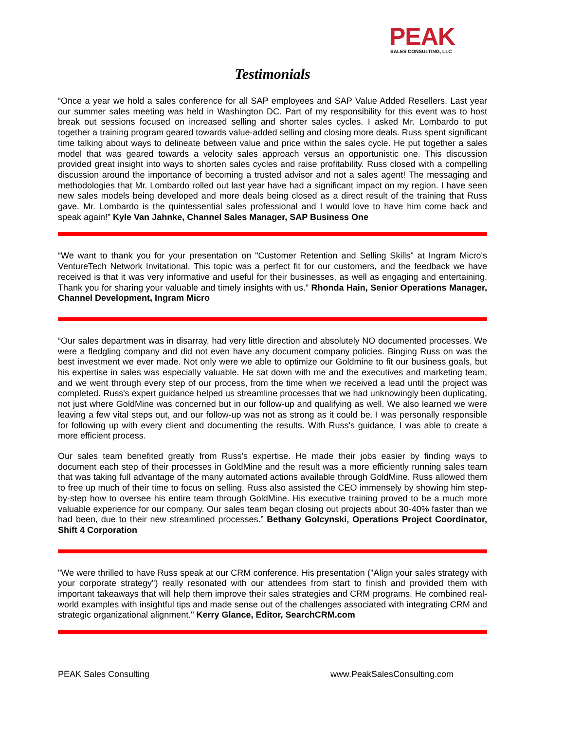PEAK
SALES CONSULTING, LLC
Testimonials
“Once a year we hold a sales conference for all SAP employees and SAP Value Added Resellers. Last year our summer sales meeting was held in Washington DC. Part of my responsibility for this event was to host break out sessions focused on increased selling and shorter sales cycles. I asked Mr. Lombardo to put together a training program geared towards value-added selling and closing more deals. Russ spent significant time talking about ways to delineate between value and price within the sales cycle. He put together a sales model that was geared towards a velocity sales approach versus an opportunistic one. This discussion provided great insight into ways to shorten sales cycles and raise profitability. Russ closed with a compelling discussion around the importance of becoming a trusted advisor and not a sales agent! The messaging and methodologies that Mr. Lombardo rolled out last year have had a significant impact on my region. I have seen new sales models being developed and more deals being closed as a direct result of the training that Russ gave. Mr. Lombardo is the quintessential sales professional and I would love to have him come back and speak again!” Kyle Van Jahnke, Channel Sales Manager, SAP Business One
“We want to thank you for your presentation on "Customer Retention and Selling Skills" at Ingram Micro's VentureTech Network Invitational. This topic was a perfect fit for our customers, and the feedback we have received is that it was very informative and useful for their businesses, as well as engaging and entertaining. Thank you for sharing your valuable and timely insights with us.” Rhonda Hain, Senior Operations Manager, Channel Development, Ingram Micro
“Our sales department was in disarray, had very little direction and absolutely NO documented processes. We were a fledgling company and did not even have any document company policies. Binging Russ on was the best investment we ever made. Not only were we able to optimize our Goldmine to fit our business goals, but his expertise in sales was especially valuable. He sat down with me and the executives and marketing team, and we went through every step of our process, from the time when we received a lead until the project was completed. Russ's expert guidance helped us streamline processes that we had unknowingly been duplicating, not just where GoldMine was concerned but in our follow-up and qualifying as well. We also learned we were leaving a few vital steps out, and our follow-up was not as strong as it could be. I was personally responsible for following up with every client and documenting the results. With Russ's guidance, I was able to create a more efficient process.
Our sales team benefited greatly from Russ's expertise. He made their jobs easier by finding ways to document each step of their processes in GoldMine and the result was a more efficiently running sales team that was taking full advantage of the many automated actions available through GoldMine. Russ allowed them to free up much of their time to focus on selling. Russ also assisted the CEO immensely by showing him step-by-step how to oversee his entire team through GoldMine. His executive training proved to be a much more valuable experience for our company. Our sales team began closing out projects about 30-40% faster than we had been, due to their new streamlined processes.” Bethany Golcynski, Operations Project Coordinator, Shift 4 Corporation
"We were thrilled to have Russ speak at our CRM conference. His presentation ("Align your sales strategy with your corporate strategy") really resonated with our attendees from start to finish and provided them with important takeaways that will help them improve their sales strategies and CRM programs. He combined real-world examples with insightful tips and made sense out of the challenges associated with integrating CRM and strategic organizational alignment." Kerry Glance, Editor, SearchCRM.com
PEAK Sales Consulting www.PeakSalesConsulting.com